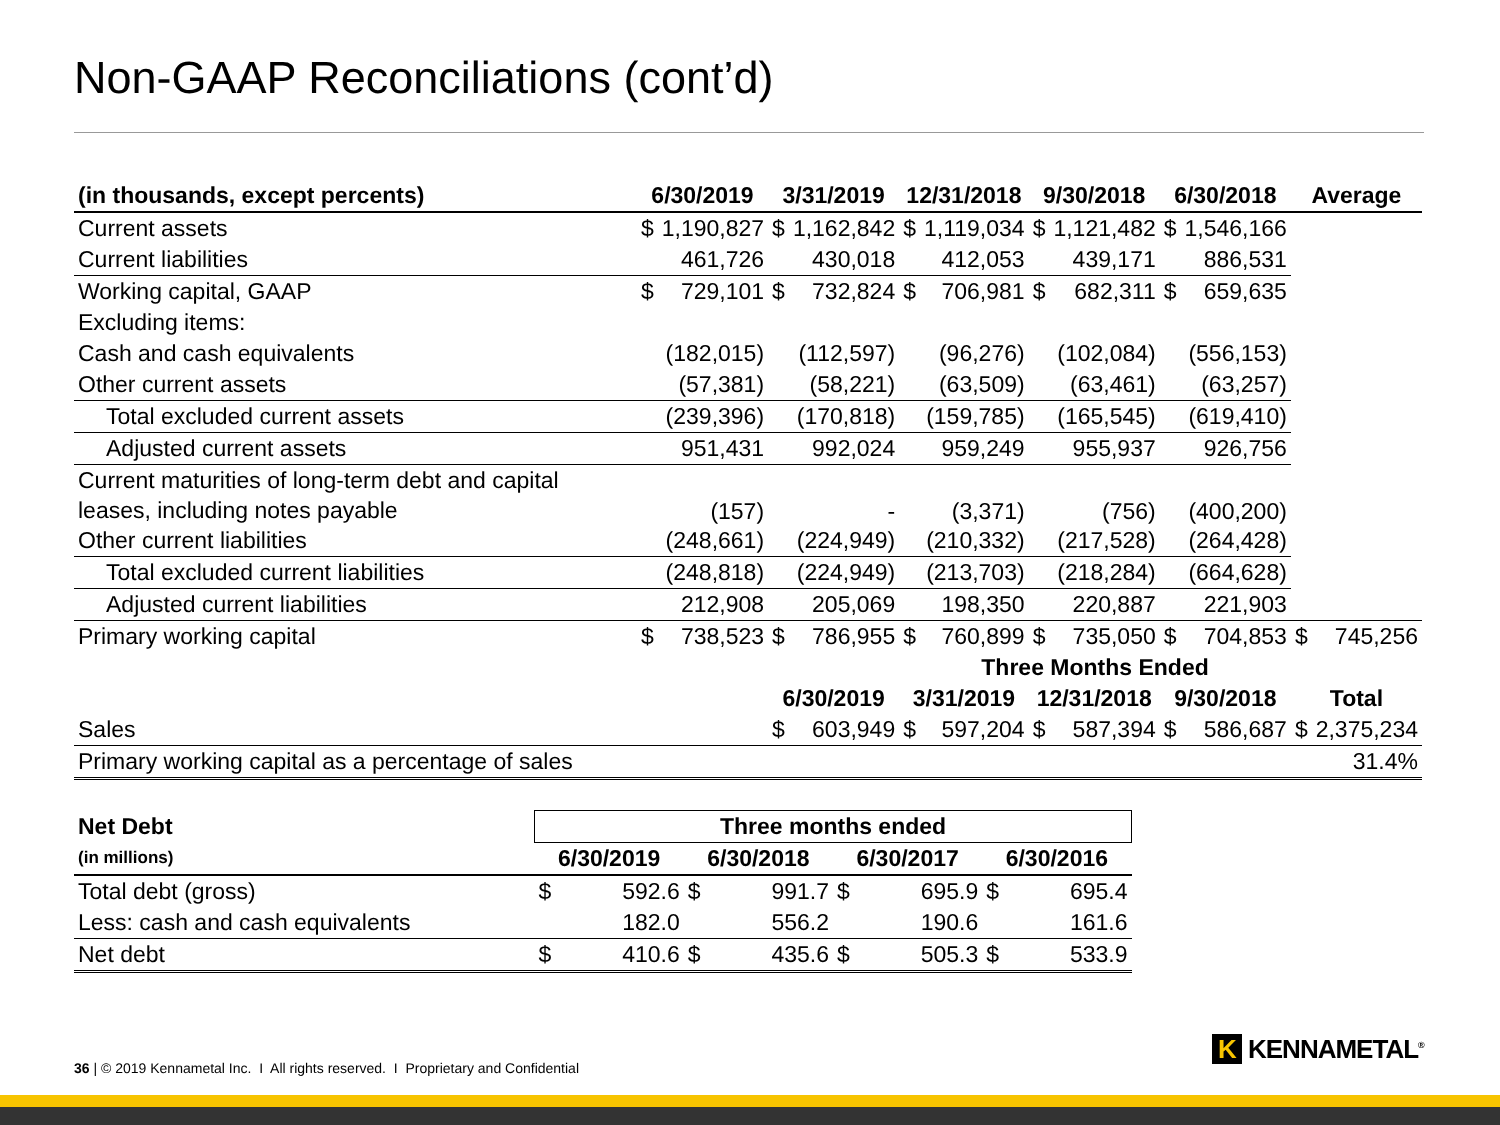Non-GAAP Reconciliations (cont’d)
| (in thousands, except percents) | 6/30/2019 | | 3/31/2019 | | 12/31/2018 | | 9/30/2018 | | 6/30/2018 | | Average | |
| --- | --- | --- | --- | --- | --- | --- | --- | --- | --- | --- | --- | --- |
| Current assets | $ | 1,190,827 | $ | 1,162,842 | $ | 1,119,034 | $ | 1,121,482 | $ | 1,546,166 | | |
| Current liabilities | | 461,726 | | 430,018 | | 412,053 | | 439,171 | | 886,531 | | |
| Working capital, GAAP | $ | 729,101 | $ | 732,824 | $ | 706,981 | $ | 682,311 | $ | 659,635 | | |
| Excluding items: | | | | | | | | | | | | |
| Cash and cash equivalents | | (182,015) | | (112,597) | | (96,276) | | (102,084) | | (556,153) | | |
| Other current assets | | (57,381) | | (58,221) | | (63,509) | | (63,461) | | (63,257) | | |
| Total excluded current assets | | (239,396) | | (170,818) | | (159,785) | | (165,545) | | (619,410) | | |
| Adjusted current assets | | 951,431 | | 992,024 | | 959,249 | | 955,937 | | 926,756 | | |
| Current maturities of long-term debt and capital leases, including notes payable | | (157) | | - | | (3,371) | | (756) | | (400,200) | | |
| Other current liabilities | | (248,661) | | (224,949) | | (210,332) | | (217,528) | | (264,428) | | |
| Total excluded current liabilities | | (248,818) | | (224,949) | | (213,703) | | (218,284) | | (664,628) | | |
| Adjusted current liabilities | | 212,908 | | 205,069 | | 198,350 | | 220,887 | | 221,903 | | |
| Primary working capital | $ | 738,523 | $ | 786,955 | $ | 760,899 | $ | 735,050 | $ | 704,853 | $ | 745,256 |
| | | | | | Three Months Ended | | | | | | | |
| | | | 6/30/2019 | | 3/31/2019 | | 12/31/2018 | | 9/30/2018 | | Total | |
| Sales | | | $ | 603,949 | $ | 597,204 | $ | 587,394 | $ | 586,687 | $ | 2,375,234 |
| Primary working capital as a percentage of sales | | | | | | | | | | | | 31.4% |
| Net Debt | Three months ended | | | | | | | |
| --- | --- | --- | --- | --- | --- | --- | --- | --- |
| (in millions) | 6/30/2019 | | 6/30/2018 | | 6/30/2017 | | 6/30/2016 | |
| Total debt (gross) | $ | 592.6 | $ | 991.7 | $ | 695.9 | $ | 695.4 |
| Less: cash and cash equivalents | | 182.0 | | 556.2 | | 190.6 | | 161.6 |
| Net debt | $ | 410.6 | $ | 435.6 | $ | 505.3 | $ | 533.9 |
36 | © 2019 Kennametal Inc. I All rights reserved. I Proprietary and Confidential
K KENNAMETAL<sup>®</sup>